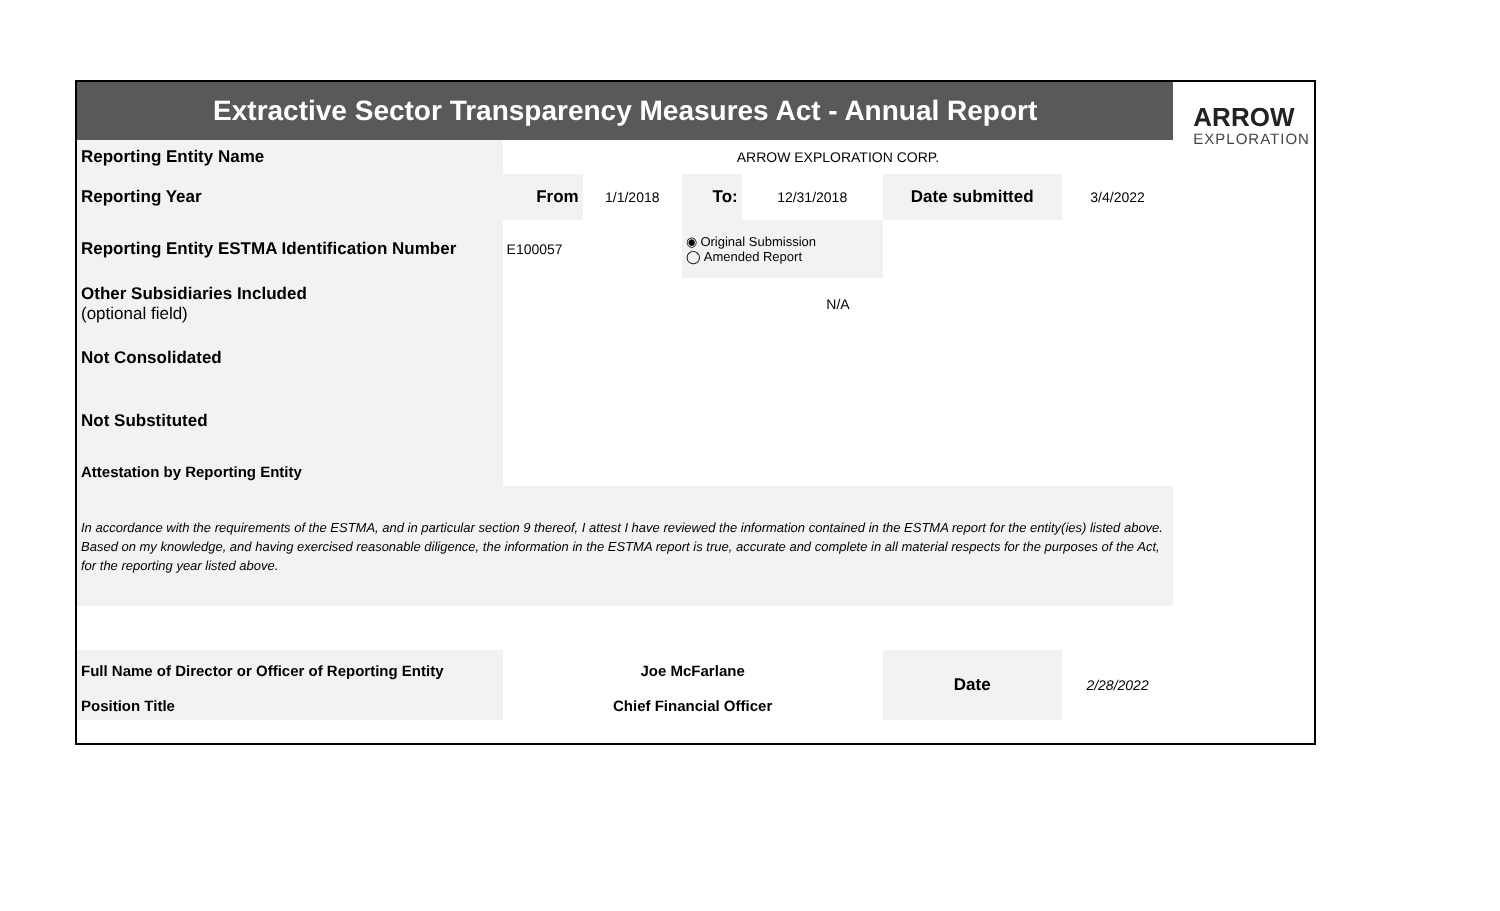| Extractive Sector Transparency Measures Act - Annual Report | | | | | | | ARROW EXPLORATION |
| Reporting Entity Name | ARROW EXPLORATION CORP. | | | | | | |
| Reporting Year | From | 1/1/2018 | To: | 12/31/2018 | Date submitted | 3/4/2022 | |
| Reporting Entity ESTMA Identification Number | E100057 | | ◉ Original Submission ◯ Amended Report | | | | |
| Other Subsidiaries Included (optional field) | N/A | | | | | | |
| Not Consolidated | | | | | | | |
| Not Substituted | | | | | | | |
| Attestation by Reporting Entity | | | | | | | |
| In accordance with the requirements of the ESTMA, and in particular section 9 thereof, I attest I have reviewed the information contained in the ESTMA report for the entity(ies) listed above. Based on my knowledge, and having exercised reasonable diligence, the information in the ESTMA report is true, accurate and complete in all material respects for the purposes of the Act, for the reporting year listed above. | | | | | | | |
| Full Name of Director or Officer of Reporting Entity | Joe McFarlane | | | | Date | 2/28/2022 | |
| Position Title | Chief Financial Officer | | | | | | |